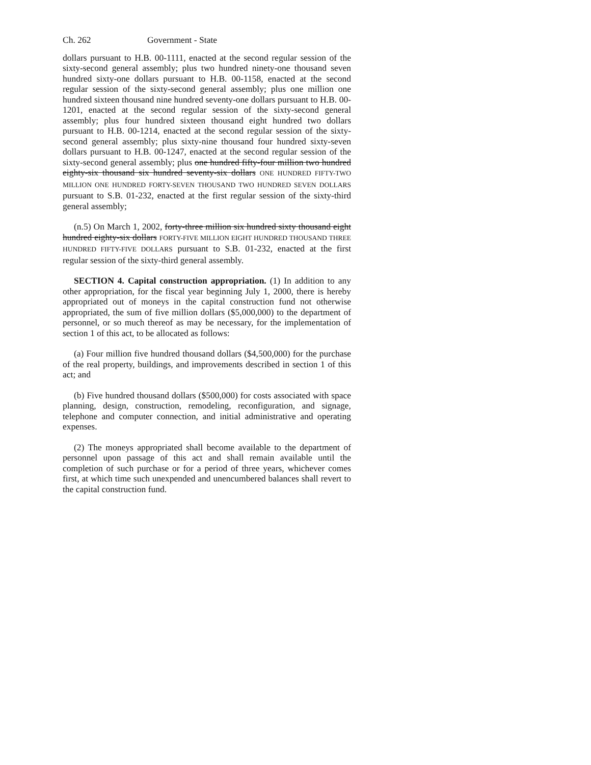Ch. 262 Government - State
dollars pursuant to H.B. 00-1111, enacted at the second regular session of the sixty-second general assembly; plus two hundred ninety-one thousand seven hundred sixty-one dollars pursuant to H.B. 00-1158, enacted at the second regular session of the sixty-second general assembly; plus one million one hundred sixteen thousand nine hundred seventy-one dollars pursuant to H.B. 00-1201, enacted at the second regular session of the sixty-second general assembly; plus four hundred sixteen thousand eight hundred two dollars pursuant to H.B. 00-1214, enacted at the second regular session of the sixty-second general assembly; plus sixty-nine thousand four hundred sixty-seven dollars pursuant to H.B. 00-1247, enacted at the second regular session of the sixty-second general assembly; plus one hundred fifty-four million two hundred eighty-six thousand six hundred seventy-six dollars ONE HUNDRED FIFTY-TWO MILLION ONE HUNDRED FORTY-SEVEN THOUSAND TWO HUNDRED SEVEN DOLLARS pursuant to S.B. 01-232, enacted at the first regular session of the sixty-third general assembly;
(n.5) On March 1, 2002, forty-three million six hundred sixty thousand eight hundred eighty-six dollars FORTY-FIVE MILLION EIGHT HUNDRED THOUSAND THREE HUNDRED FIFTY-FIVE DOLLARS pursuant to S.B. 01-232, enacted at the first regular session of the sixty-third general assembly.
SECTION 4. Capital construction appropriation. (1) In addition to any other appropriation, for the fiscal year beginning July 1, 2000, there is hereby appropriated out of moneys in the capital construction fund not otherwise appropriated, the sum of five million dollars ($5,000,000) to the department of personnel, or so much thereof as may be necessary, for the implementation of section 1 of this act, to be allocated as follows:
(a) Four million five hundred thousand dollars ($4,500,000) for the purchase of the real property, buildings, and improvements described in section 1 of this act; and
(b) Five hundred thousand dollars ($500,000) for costs associated with space planning, design, construction, remodeling, reconfiguration, and signage, telephone and computer connection, and initial administrative and operating expenses.
(2) The moneys appropriated shall become available to the department of personnel upon passage of this act and shall remain available until the completion of such purchase or for a period of three years, whichever comes first, at which time such unexpended and unencumbered balances shall revert to the capital construction fund.